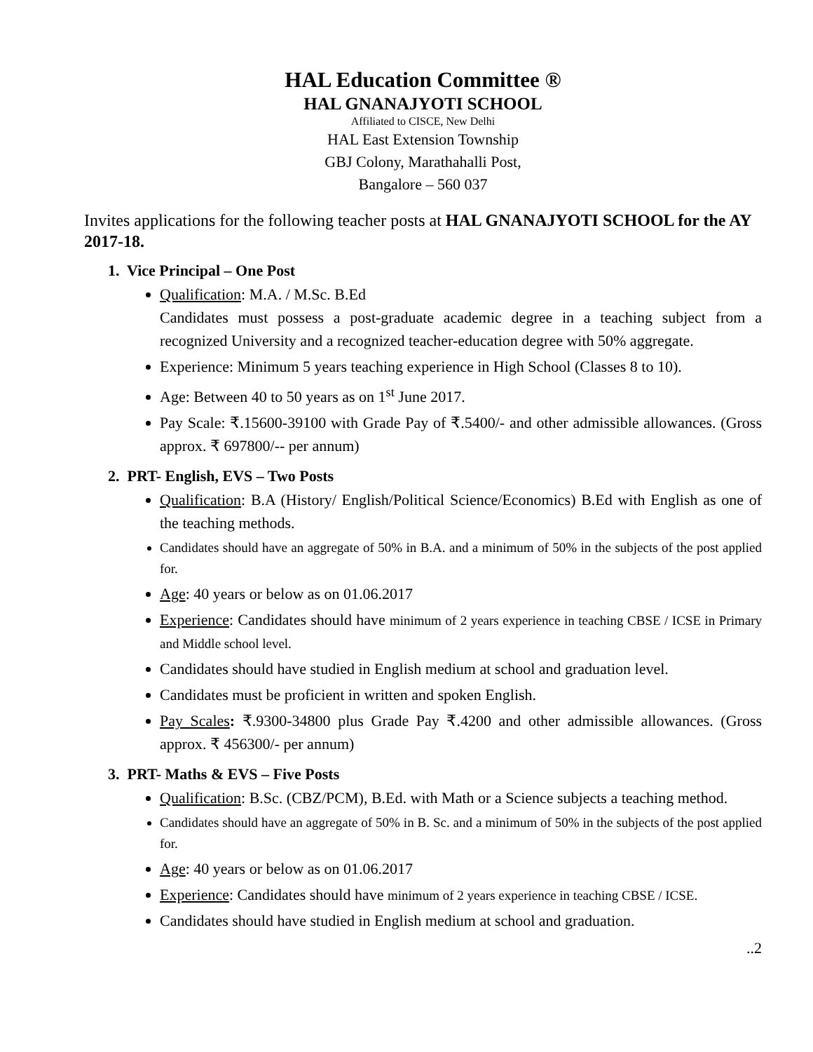HAL Education Committee ®
HAL GNANAJYOTI SCHOOL
Affiliated to CISCE, New Delhi
HAL East Extension Township
GBJ Colony, Marathahalli Post,
Bangalore – 560 037
Invites applications for the following teacher posts at HAL GNANAJYOTI SCHOOL for the AY 2017-18.
1. Vice Principal – One Post
Qualification: M.A. / M.Sc. B.Ed
Candidates must possess a post-graduate academic degree in a teaching subject from a recognized University and a recognized teacher-education degree with 50% aggregate.
Experience: Minimum 5 years teaching experience in High School (Classes 8 to 10).
Age: Between 40 to 50 years as on 1<sup>st</sup> June 2017.
Pay Scale: ₹.15600-39100 with Grade Pay of ₹.5400/- and other admissible allowances. (Gross approx. ₹ 697800/-- per annum)
2. PRT- English, EVS – Two Posts
Qualification: B.A (History/ English/Political Science/Economics) B.Ed with English as one of the teaching methods.
Candidates should have an aggregate of 50% in B.A. and a minimum of 50% in the subjects of the post applied for.
Age: 40 years or below as on 01.06.2017
Experience: Candidates should have minimum of 2 years experience in teaching CBSE / ICSE in Primary and Middle school level.
Candidates should have studied in English medium at school and graduation level.
Candidates must be proficient in written and spoken English.
Pay Scales: ₹.9300-34800 plus Grade Pay ₹.4200 and other admissible allowances. (Gross approx. ₹ 456300/- per annum)
3. PRT- Maths & EVS – Five Posts
Qualification: B.Sc. (CBZ/PCM), B.Ed. with Math or a Science subjects a teaching method.
Candidates should have an aggregate of 50% in B. Sc. and a minimum of 50% in the subjects of the post applied for.
Age: 40 years or below as on 01.06.2017
Experience: Candidates should have minimum of 2 years experience in teaching CBSE / ICSE.
Candidates should have studied in English medium at school and graduation.
..2